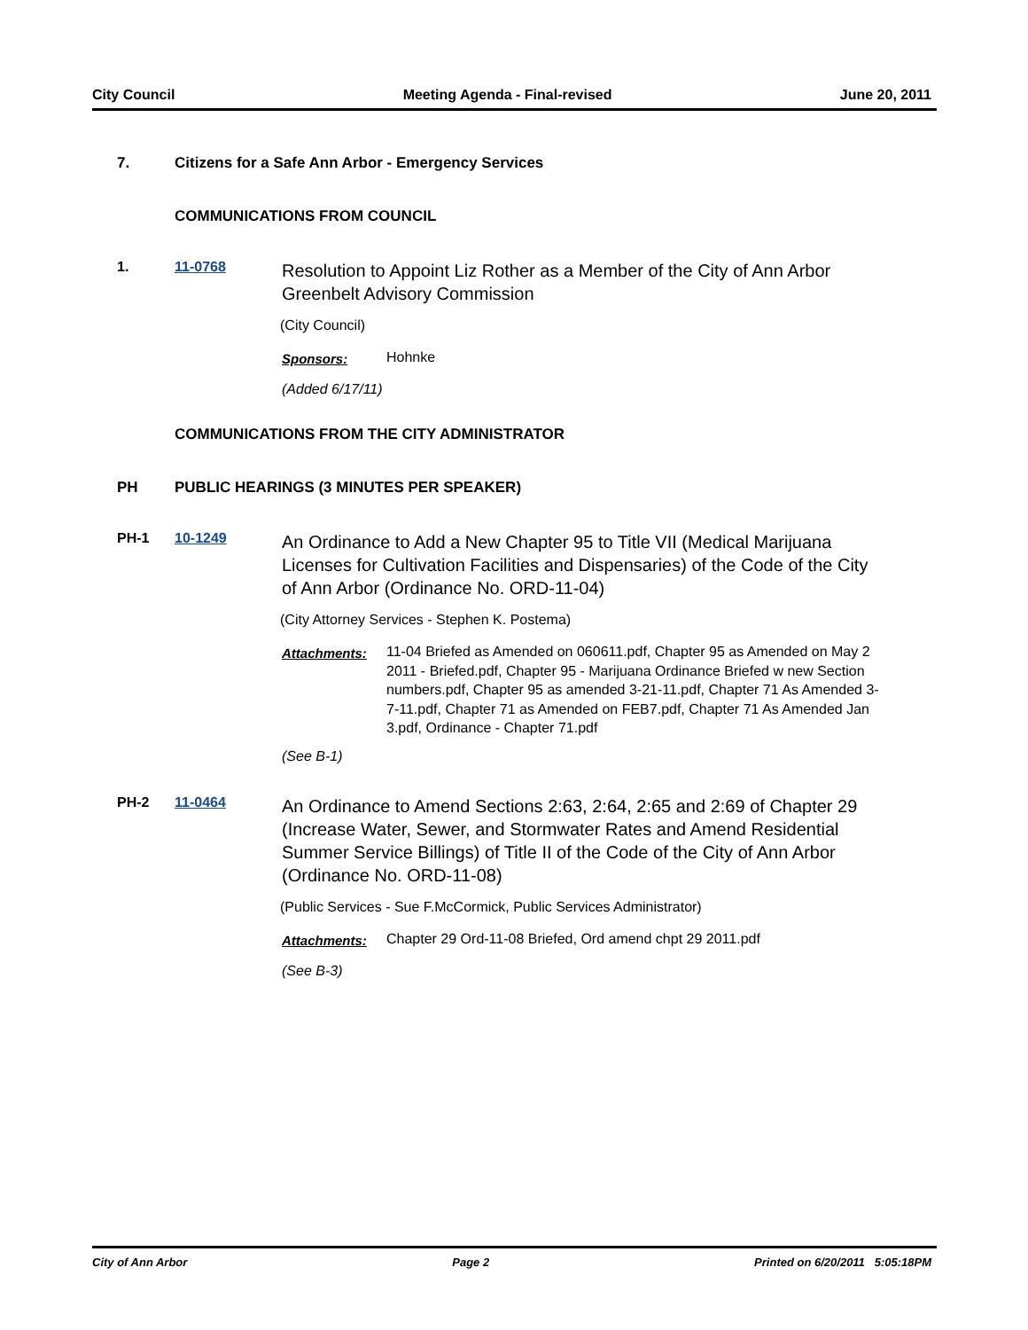City Council Meeting Agenda - Final-revised June 20, 2011
7. Citizens for a Safe Ann Arbor - Emergency Services
COMMUNICATIONS FROM COUNCIL
1. 11-0768
Resolution to Appoint Liz Rother as a Member of the City of Ann Arbor Greenbelt Advisory Commission
(City Council)
Sponsors: Hohnke
(Added 6/17/11)
COMMUNICATIONS FROM THE CITY ADMINISTRATOR
PH PUBLIC HEARINGS (3 MINUTES PER SPEAKER)
PH-1 10-1249
An Ordinance to Add a New Chapter 95 to Title VII (Medical Marijuana Licenses for Cultivation Facilities and Dispensaries) of the Code of the City of Ann Arbor (Ordinance No. ORD-11-04)
(City Attorney Services - Stephen K. Postema)
Attachments: 11-04 Briefed as Amended on 060611.pdf, Chapter 95 as Amended on May 2 2011 - Briefed.pdf, Chapter 95 - Marijuana Ordinance Briefed w new Section numbers.pdf, Chapter 95 as amended 3-21-11.pdf, Chapter 71 As Amended 3-7-11.pdf, Chapter 71 as Amended on FEB7.pdf, Chapter 71 As Amended Jan 3.pdf, Ordinance - Chapter 71.pdf
(See B-1)
PH-2 11-0464
An Ordinance to Amend Sections 2:63, 2:64, 2:65 and 2:69 of Chapter 29 (Increase Water, Sewer, and Stormwater Rates and Amend Residential Summer Service Billings) of Title II of the Code of the City of Ann Arbor (Ordinance No. ORD-11-08)
(Public Services - Sue F.McCormick, Public Services Administrator)
Attachments: Chapter 29 Ord-11-08 Briefed, Ord amend chpt 29 2011.pdf
(See B-3)
City of Ann Arbor Page 2 Printed on 6/20/2011 5:05:18PM